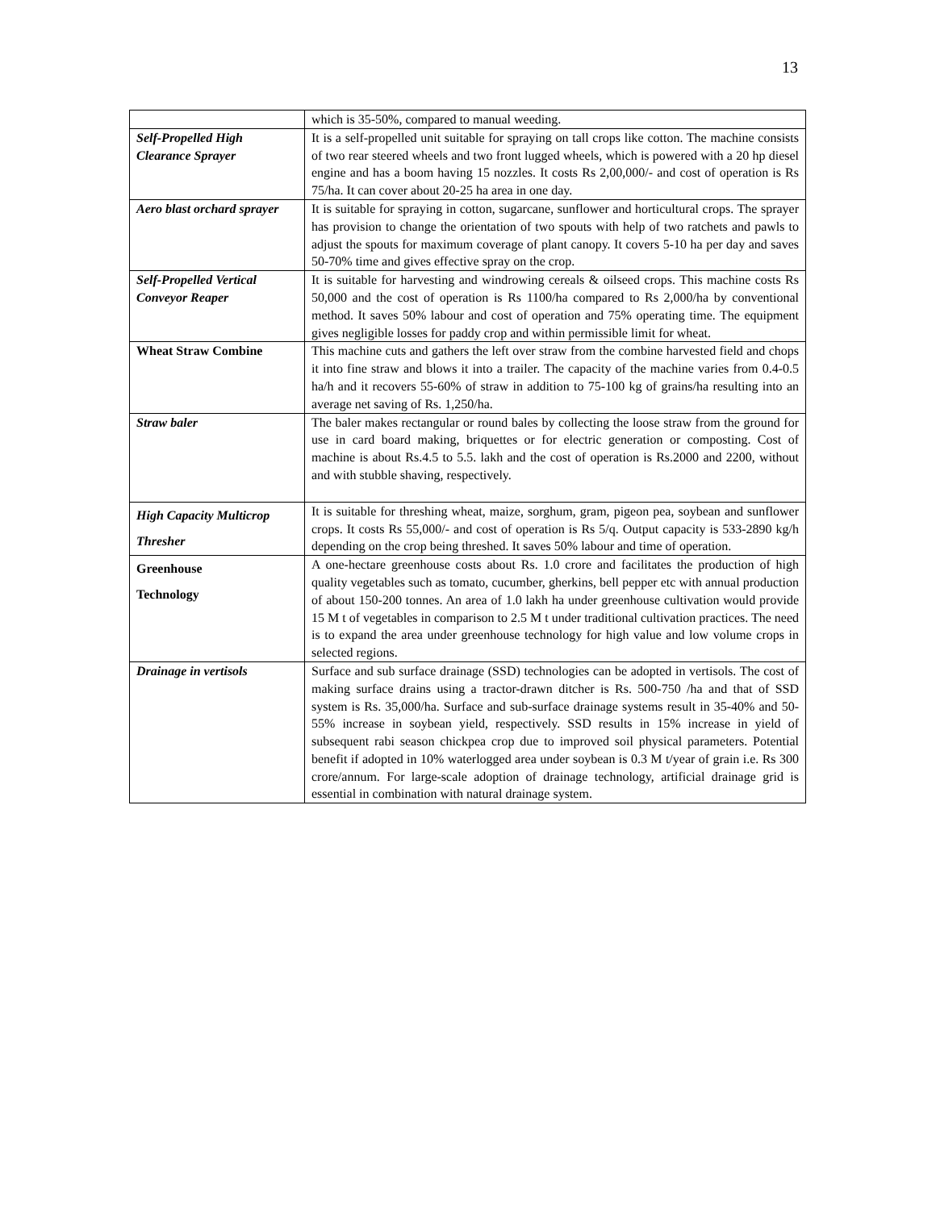13
| | which is 35-50%, compared to manual weeding. |
| Self-Propelled High Clearance Sprayer | It is a self-propelled unit suitable for spraying on tall crops like cotton. The machine consists of two rear steered wheels and two front lugged wheels, which is powered with a 20 hp diesel engine and has a boom having 15 nozzles. It costs Rs 2,00,000/- and cost of operation is Rs 75/ha. It can cover about 20-25 ha area in one day. |
| Aero blast orchard sprayer | It is suitable for spraying in cotton, sugarcane, sunflower and horticultural crops. The sprayer has provision to change the orientation of two spouts with help of two ratchets and pawls to adjust the spouts for maximum coverage of plant canopy. It covers 5-10 ha per day and saves 50-70% time and gives effective spray on the crop. |
| Self-Propelled Vertical Conveyor Reaper | It is suitable for harvesting and windrowing cereals & oilseed crops. This machine costs Rs 50,000 and the cost of operation is Rs 1100/ha compared to Rs 2,000/ha by conventional method. It saves 50% labour and cost of operation and 75% operating time. The equipment gives negligible losses for paddy crop and within permissible limit for wheat. |
| Wheat Straw Combine | This machine cuts and gathers the left over straw from the combine harvested field and chops it into fine straw and blows it into a trailer. The capacity of the machine varies from 0.4-0.5 ha/h and it recovers 55-60% of straw in addition to 75-100 kg of grains/ha resulting into an average net saving of Rs. 1,250/ha. |
| Straw baler | The baler makes rectangular or round bales by collecting the loose straw from the ground for use in card board making, briquettes or for electric generation or composting. Cost of machine is about Rs.4.5 to 5.5. lakh and the cost of operation is Rs.2000 and 2200, without and with stubble shaving, respectively. |
| High Capacity Multicrop Thresher | It is suitable for threshing wheat, maize, sorghum, gram, pigeon pea, soybean and sunflower crops. It costs Rs 55,000/- and cost of operation is Rs 5/q. Output capacity is 533-2890 kg/h depending on the crop being threshed. It saves 50% labour and time of operation. |
| Greenhouse Technology | A one-hectare greenhouse costs about Rs. 1.0 crore and facilitates the production of high quality vegetables such as tomato, cucumber, gherkins, bell pepper etc with annual production of about 150-200 tonnes. An area of 1.0 lakh ha under greenhouse cultivation would provide 15 M t of vegetables in comparison to 2.5 M t under traditional cultivation practices. The need is to expand the area under greenhouse technology for high value and low volume crops in selected regions. |
| Drainage in vertisols | Surface and sub surface drainage (SSD) technologies can be adopted in vertisols. The cost of making surface drains using a tractor-drawn ditcher is Rs. 500-750 /ha and that of SSD system is Rs. 35,000/ha. Surface and sub-surface drainage systems result in 35-40% and 50-55% increase in soybean yield, respectively. SSD results in 15% increase in yield of subsequent rabi season chickpea crop due to improved soil physical parameters. Potential benefit if adopted in 10% waterlogged area under soybean is 0.3 M t/year of grain i.e. Rs 300 crore/annum. For large-scale adoption of drainage technology, artificial drainage grid is essential in combination with natural drainage system. |